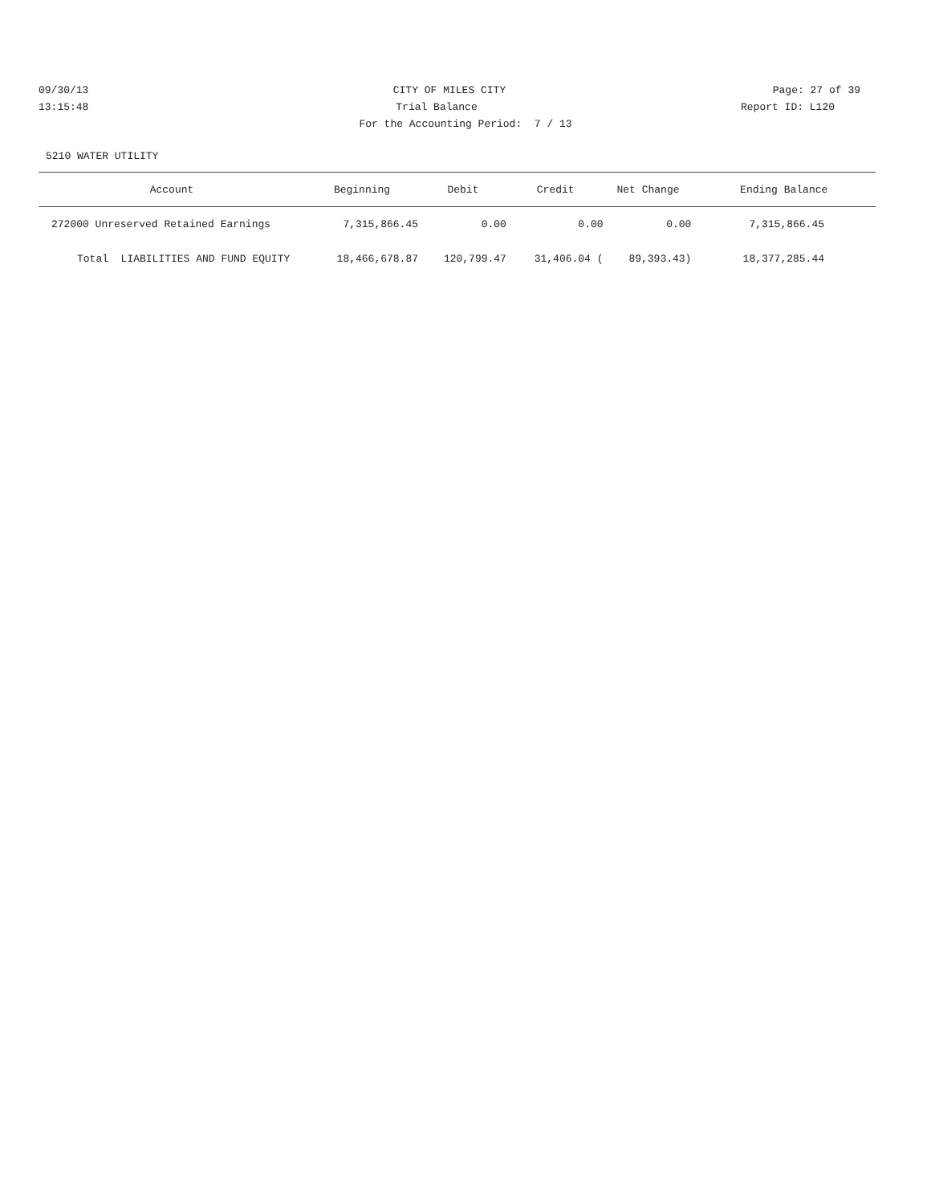09/30/13 CITY OF MILES CITY Page: 27 of 39
13:15:48 Trial Balance Report ID: L120
For the Accounting Period: 7 / 13
5210 WATER UTILITY
| Account | Beginning | Debit | Credit | Net Change | Ending Balance |
| --- | --- | --- | --- | --- | --- |
| 272000 Unreserved Retained Earnings | 7,315,866.45 | 0.00 | 0.00 | 0.00 | 7,315,866.45 |
| Total LIABILITIES AND FUND EQUITY | 18,466,678.87 | 120,799.47 | 31,406.04 ( | 89,393.43) | 18,377,285.44 |